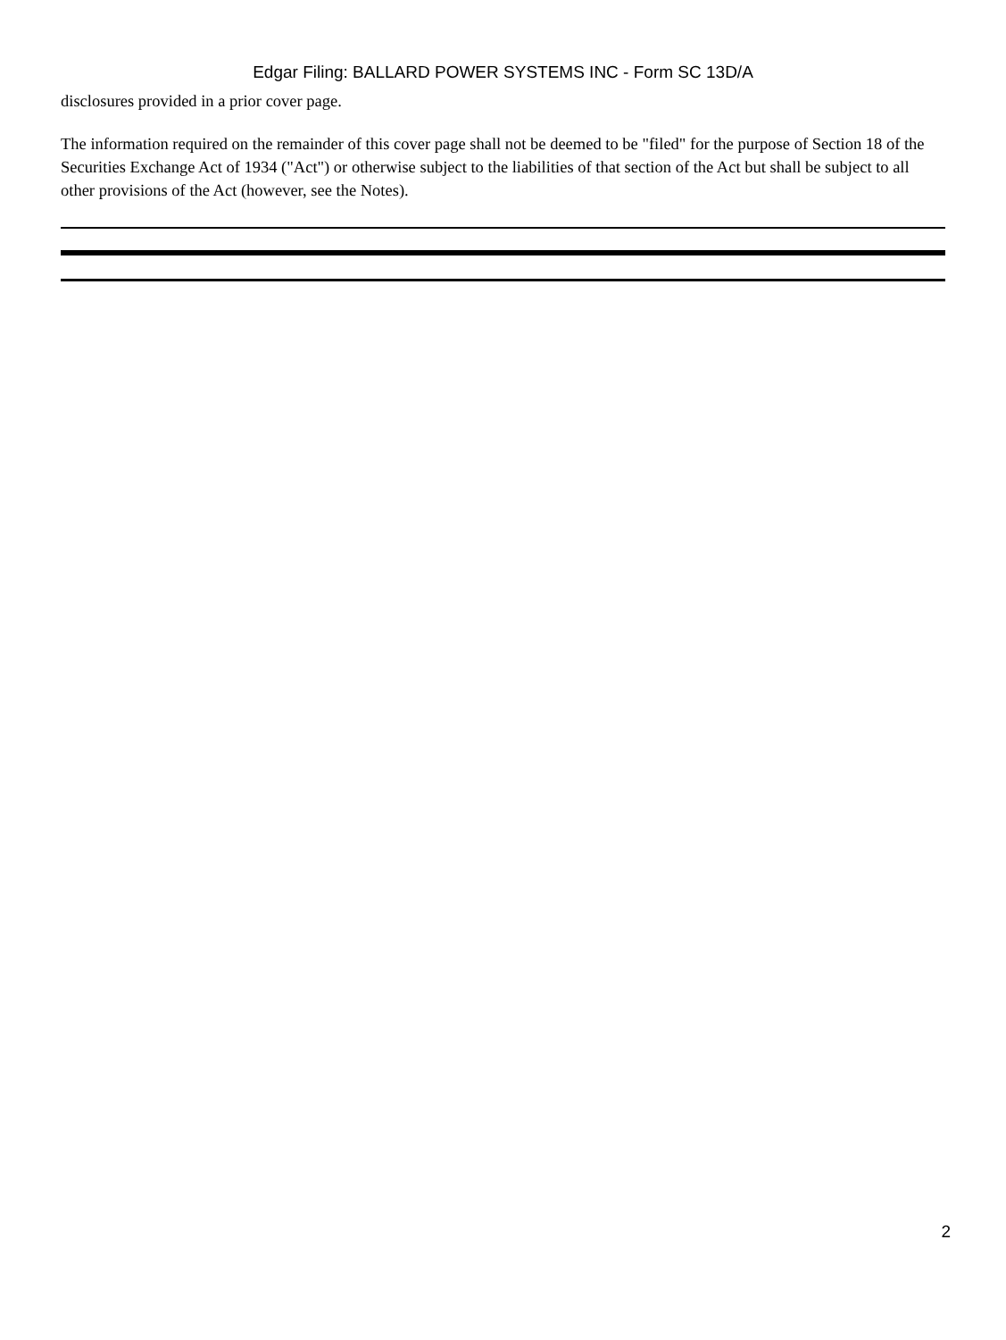Edgar Filing: BALLARD POWER SYSTEMS INC - Form SC 13D/A
disclosures provided in a prior cover page.
The information required on the remainder of this cover page shall not be deemed to be "filed" for the purpose of Section 18 of the Securities Exchange Act of 1934 ("Act") or otherwise subject to the liabilities of that section of the Act but shall be subject to all other provisions of the Act (however, see the Notes).
2